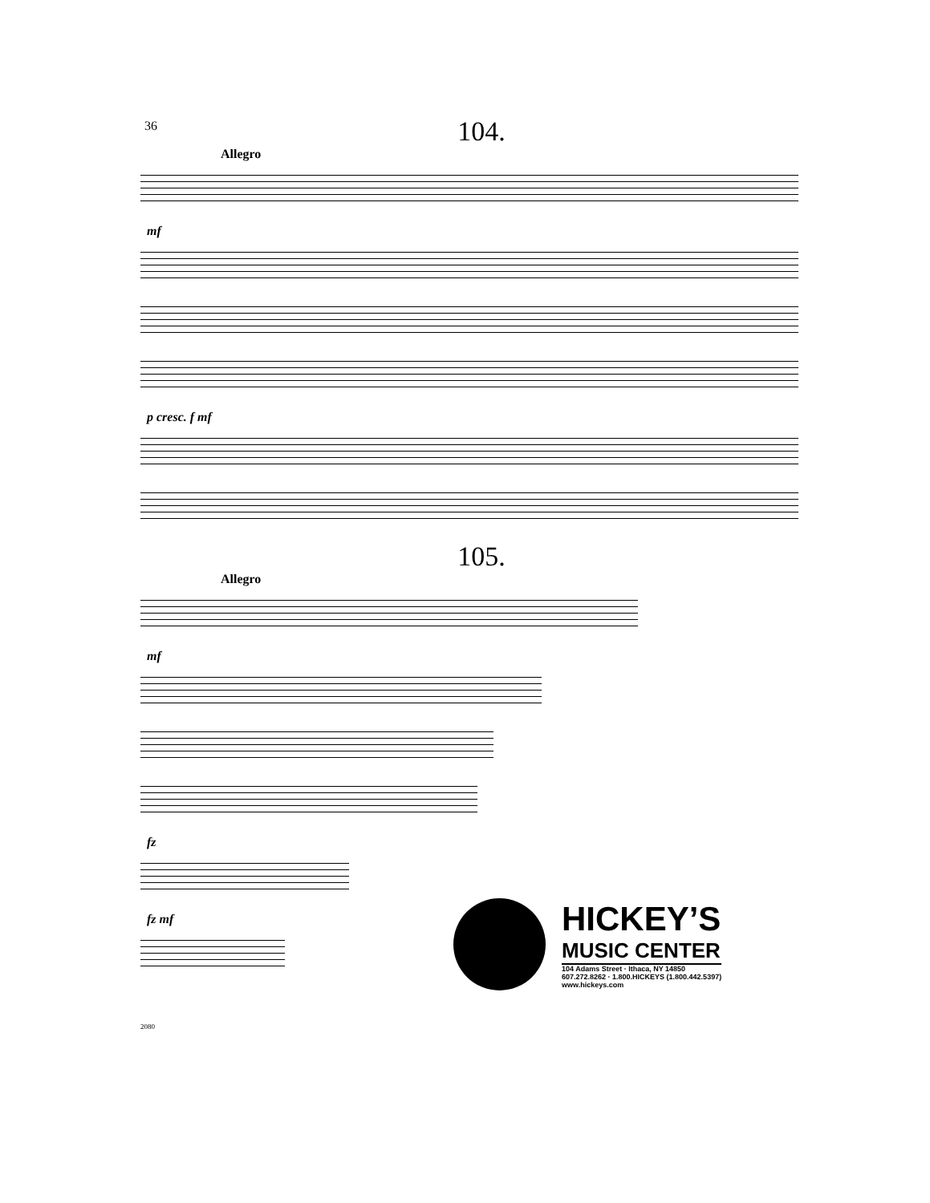36
104.
Allegro
mf
p cresc. f mf
105.
Allegro
mf
fz
fz mf
HICKEY’S
MUSIC CENTER
104 Adams Street · Ithaca, NY 14850
607.272.8262 · 1.800.HICKEYS (1.800.442.5397)
www.hickeys.com
2080